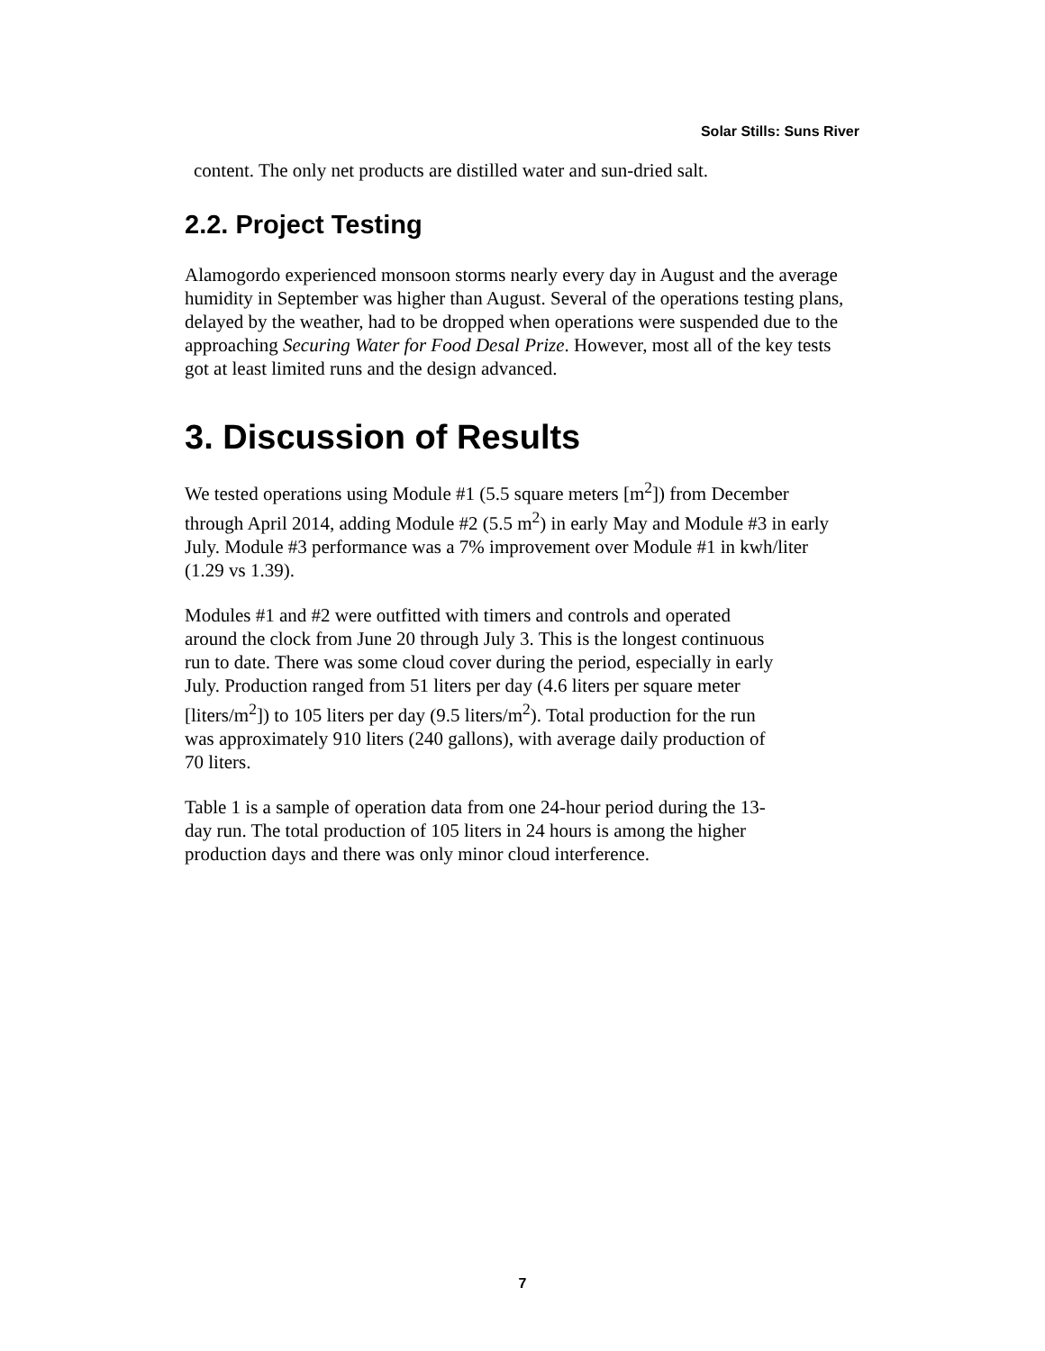Solar Stills: Suns River
content. The only net products are distilled water and sun-dried salt.
2.2. Project Testing
Alamogordo experienced monsoon storms nearly every day in August and the average humidity in September was higher than August. Several of the operations testing plans, delayed by the weather, had to be dropped when operations were suspended due to the approaching Securing Water for Food Desal Prize. However, most all of the key tests got at least limited runs and the design advanced.
3. Discussion of Results
We tested operations using Module #1 (5.5 square meters [m<sup>2</sup>]) from December through April 2014, adding Module #2 (5.5 m<sup>2</sup>) in early May and Module #3 in early July. Module #3 performance was a 7% improvement over Module #1 in kwh/liter (1.29 vs 1.39).
Modules #1 and #2 were outfitted with timers and controls and operated around the clock from June 20 through July 3. This is the longest continuous run to date. There was some cloud cover during the period, especially in early July. Production ranged from 51 liters per day (4.6 liters per square meter [liters/m<sup>2</sup>]) to 105 liters per day (9.5 liters/m<sup>2</sup>). Total production for the run was approximately 910 liters (240 gallons), with average daily production of 70 liters.
Table 1 is a sample of operation data from one 24-hour period during the 13-day run. The total production of 105 liters in 24 hours is among the higher production days and there was only minor cloud interference.
7